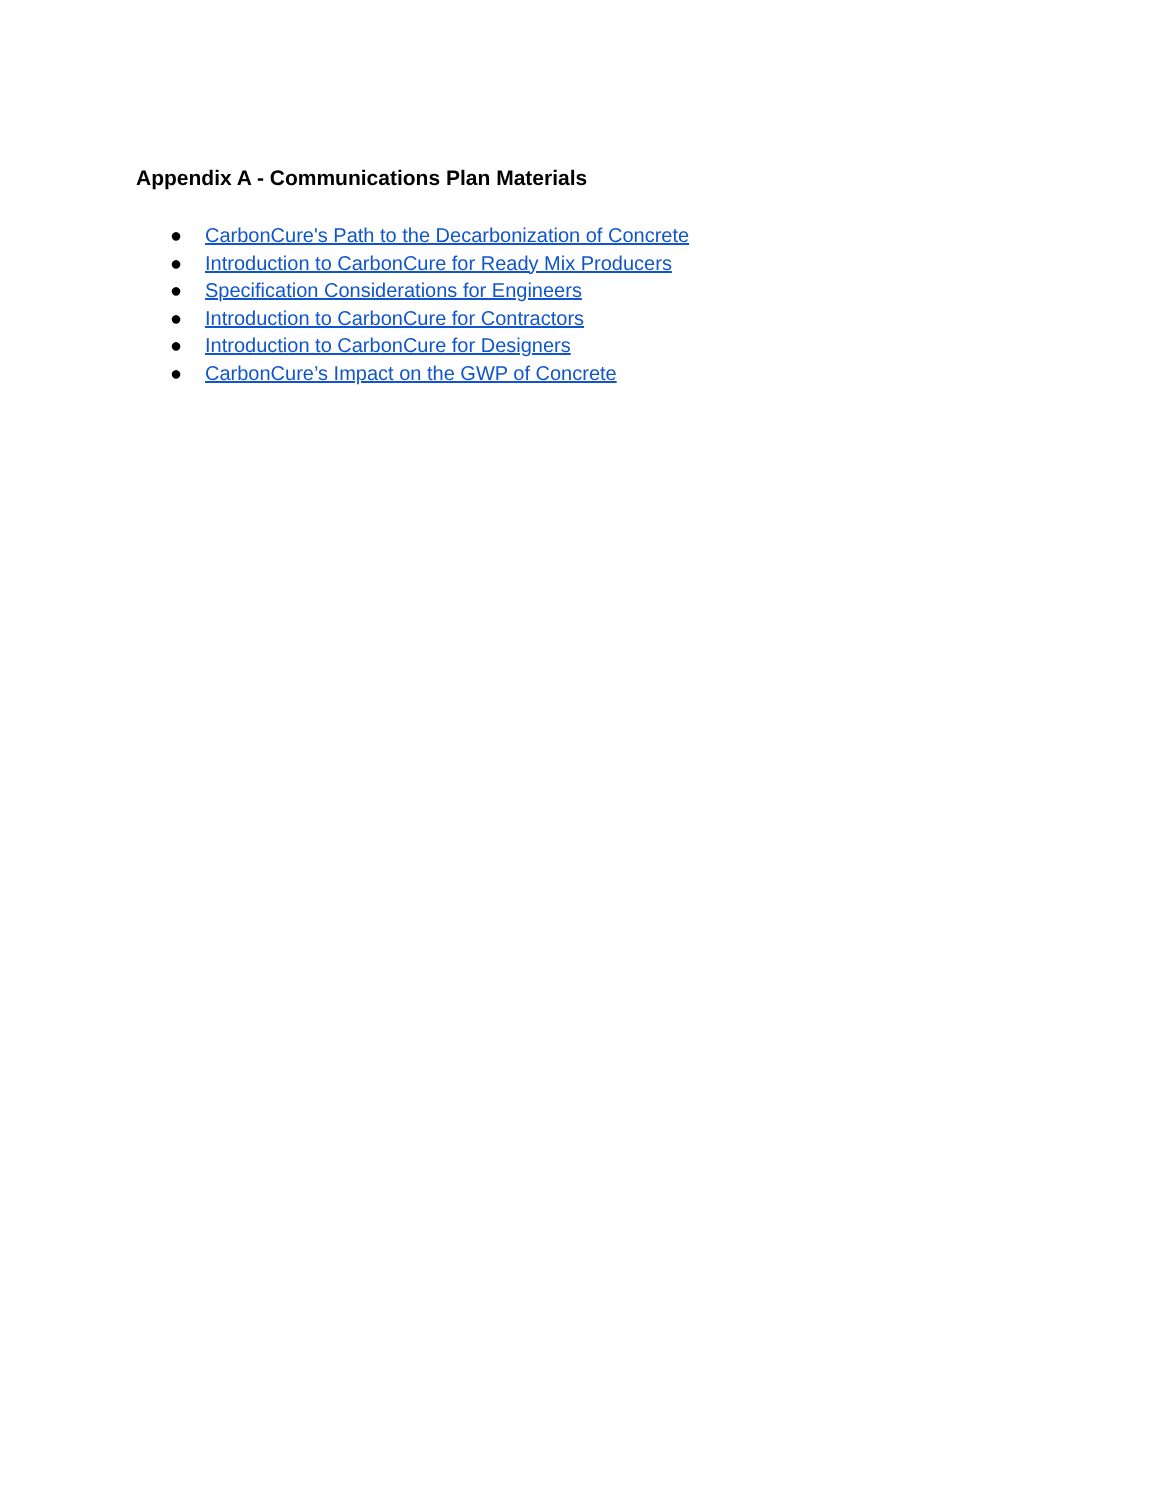Appendix A - Communications Plan Materials
● CarbonCure's Path to the Decarbonization of Concrete
● Introduction to CarbonCure for Ready Mix Producers
● Specification Considerations for Engineers
● Introduction to CarbonCure for Contractors
● Introduction to CarbonCure for Designers
● CarbonCure’s Impact on the GWP of Concrete